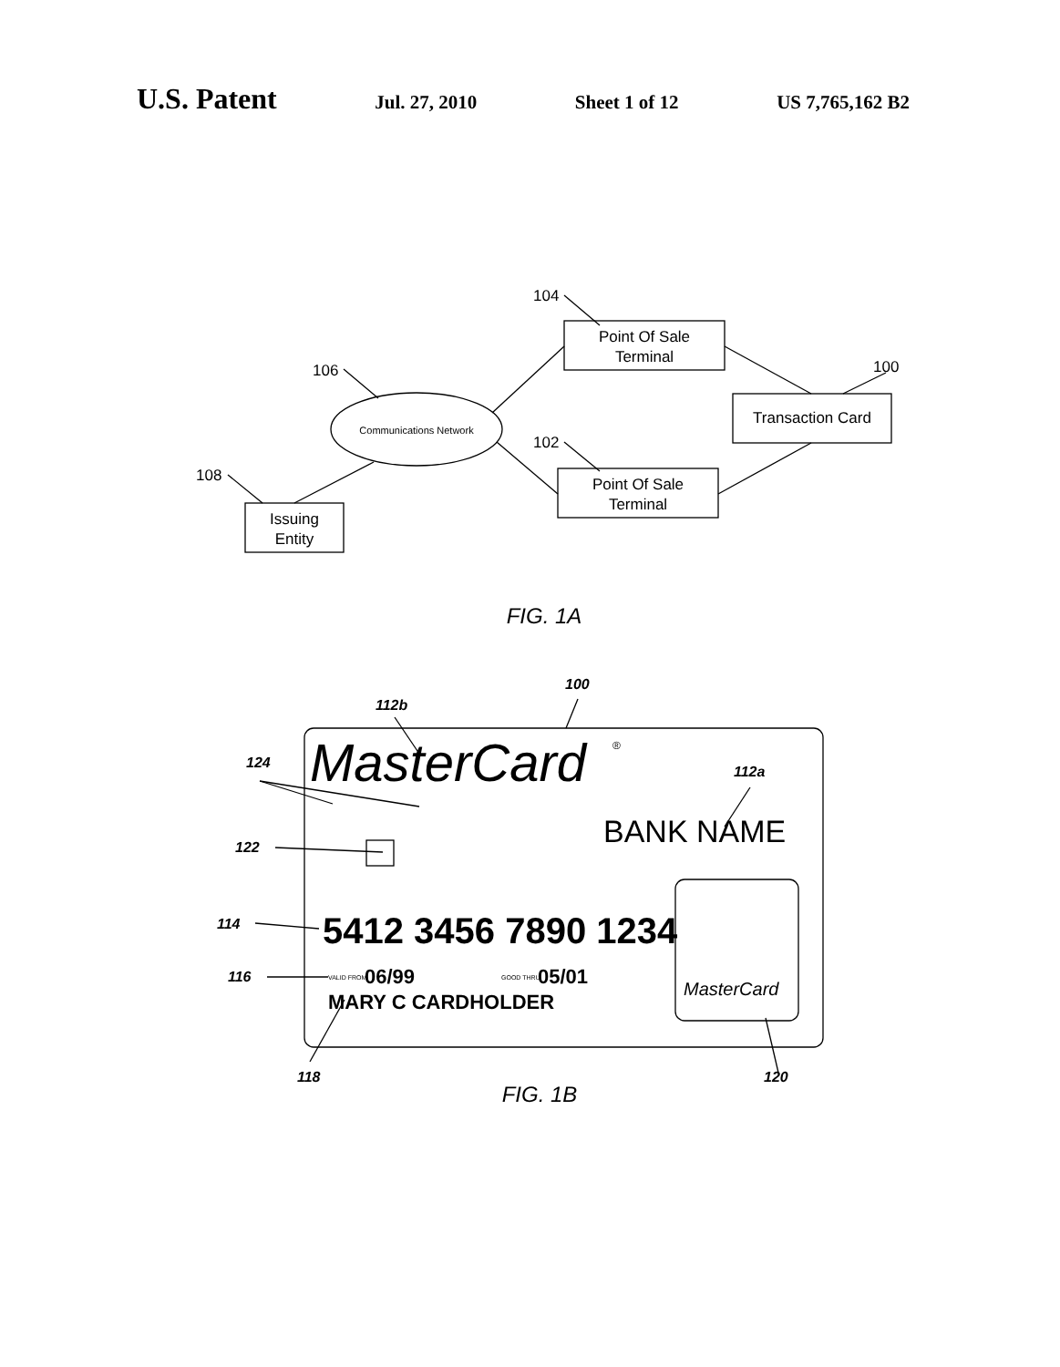U.S. Patent
Jul. 27, 2010 Sheet 1 of 12 US 7,765,162 B2
104
106
100
102
108
Point Of Sale
Terminal
Transaction Card
Point Of Sale
Terminal
Issuing
Entity
Communications Network
FIG. 1A
FIG. 1B
100
112b
124
112a
122
114
116
118
120
MasterCard
®
BANK NAME
5412 3456 7890 1234
VALID FROM
06/99
GOOD THRU
05/01
MARY C CARDHOLDER
MasterCard